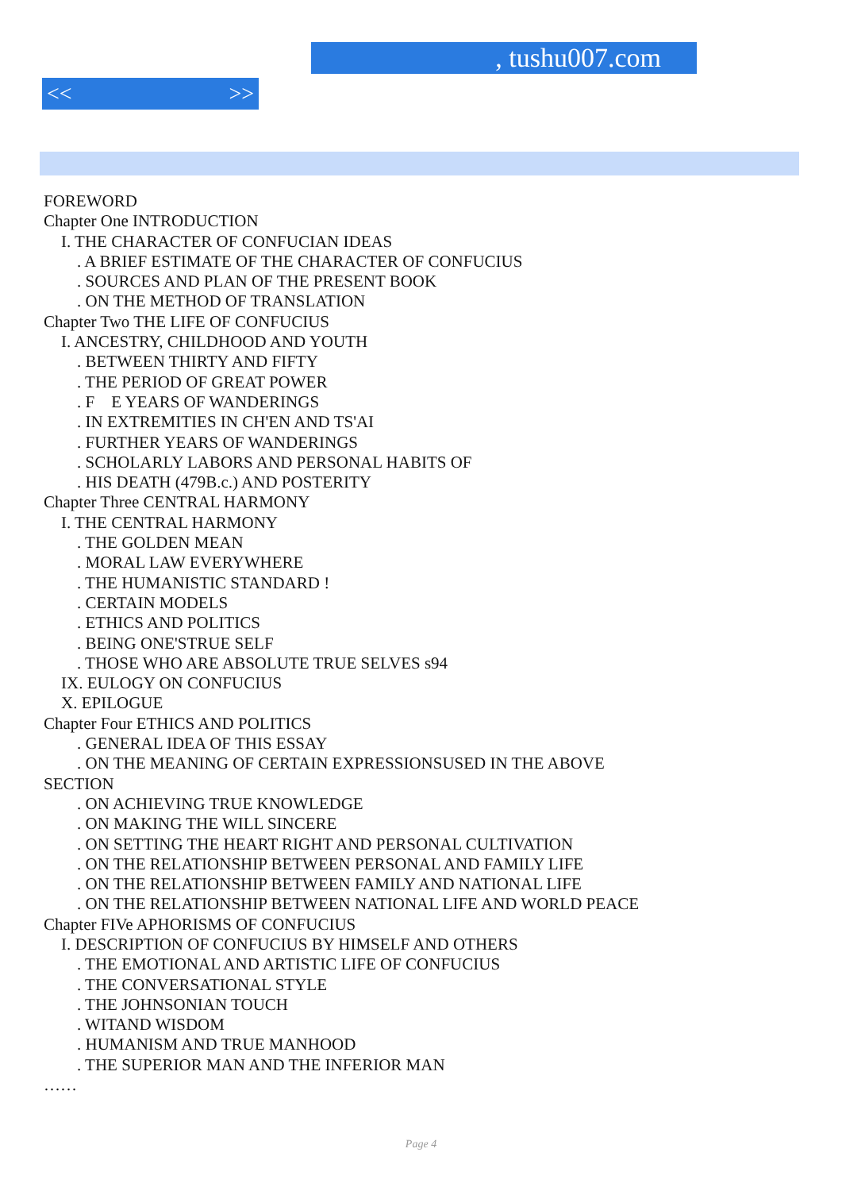, tushu007.com
<< >>
FOREWORD
Chapter One INTRODUCTION
I. THE CHARACTER OF CONFUCIAN IDEAS
. A BRIEF ESTIMATE OF THE CHARACTER OF CONFUCIUS
. SOURCES AND PLAN OF THE PRESENT BOOK
. ON THE METHOD OF TRANSLATION
Chapter Two THE LIFE OF CONFUCIUS
I. ANCESTRY, CHILDHOOD AND YOUTH
. BETWEEN THIRTY AND FIFTY
. THE PERIOD OF GREAT POWER
. F E YEARS OF WANDERINGS
. IN EXTREMITIES IN CH'EN AND TS'AI
. FURTHER YEARS OF WANDERINGS
. SCHOLARLY LABORS AND PERSONAL HABITS OF
. HIS DEATH (479B.c.) AND POSTERITY
Chapter Three CENTRAL HARMONY
I. THE CENTRAL HARMONY
. THE GOLDEN MEAN
. MORAL LAW EVERYWHERE
. THE HUMANISTIC STANDARD !
. CERTAIN MODELS
. ETHICS AND POLITICS
. BEING ONE'STRUE SELF
. THOSE WHO ARE ABSOLUTE TRUE SELVES s94
IX. EULOGY ON CONFUCIUS
X. EPILOGUE
Chapter Four ETHICS AND POLITICS
. GENERAL IDEA OF THIS ESSAY
. ON THE MEANING OF CERTAIN EXPRESSIONSUSED IN THE ABOVE
SECTION
. ON ACHIEVING TRUE KNOWLEDGE
. ON MAKING THE WILL SINCERE
. ON SETTING THE HEART RIGHT AND PERSONAL CULTIVATION
. ON THE RELATIONSHIP BETWEEN PERSONAL AND FAMILY LIFE
. ON THE RELATIONSHIP BETWEEN FAMILY AND NATIONAL LIFE
. ON THE RELATIONSHIP BETWEEN NATIONAL LIFE AND WORLD PEACE
Chapter FIVe APHORISMS OF CONFUCIUS
I. DESCRIPTION OF CONFUCIUS BY HIMSELF AND OTHERS
. THE EMOTIONAL AND ARTISTIC LIFE OF CONFUCIUS
. THE CONVERSATIONAL STYLE
. THE JOHNSONIAN TOUCH
. WITAND WISDOM
. HUMANISM AND TRUE MANHOOD
. THE SUPERIOR MAN AND THE INFERIOR MAN
……
Page 4